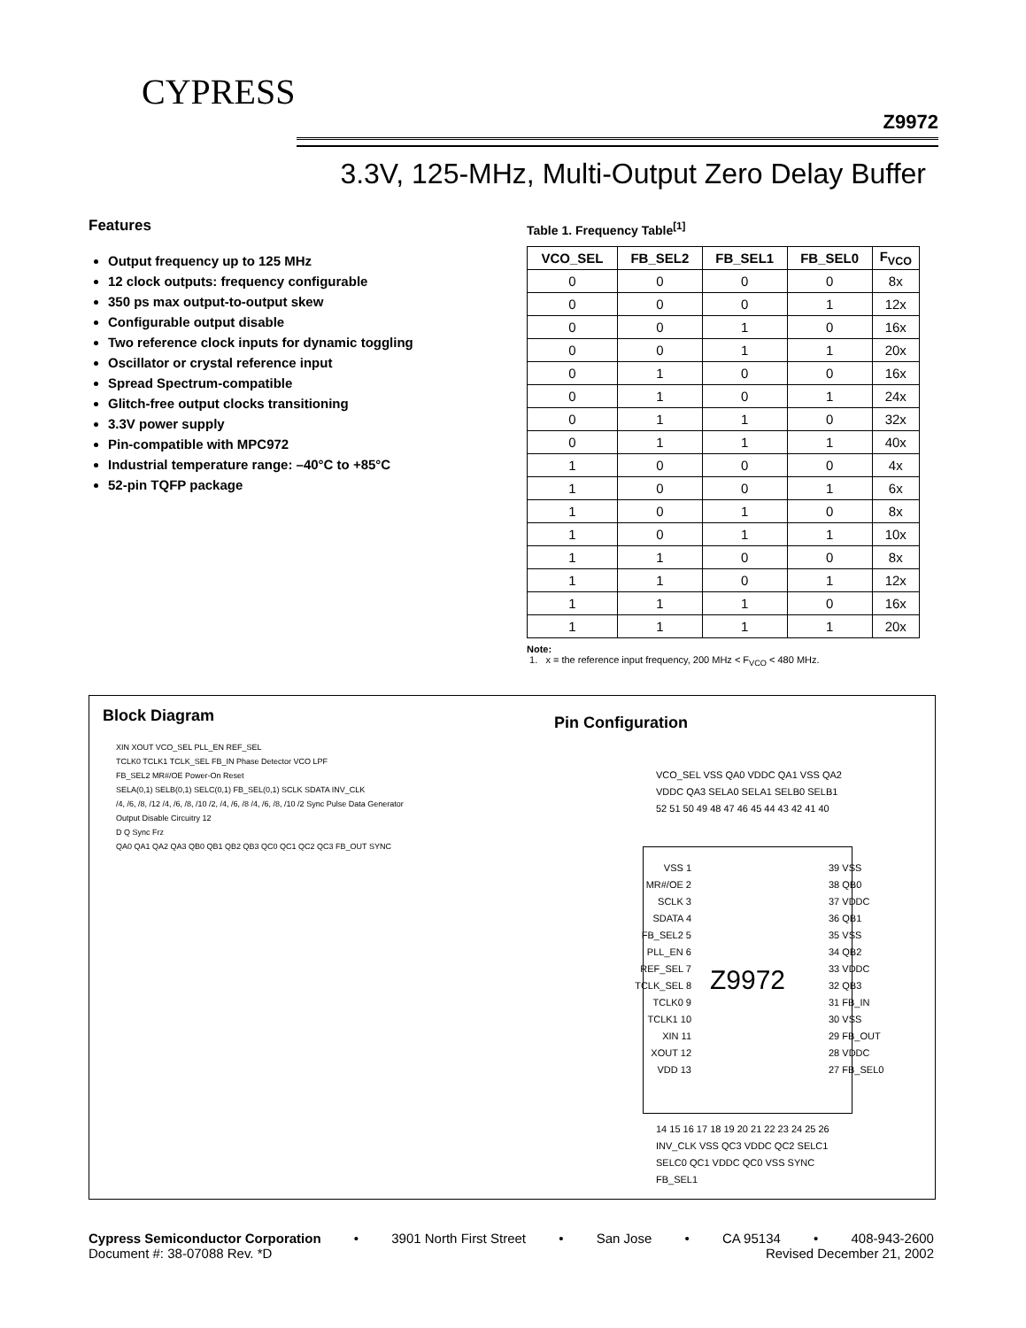Z9972
3.3V, 125-MHz, Multi-Output Zero Delay Buffer
CYPRESS
Features
Output frequency up to 125 MHz
12 clock outputs: frequency configurable
350 ps max output-to-output skew
Configurable output disable
Two reference clock inputs for dynamic toggling
Oscillator or crystal reference input
Spread Spectrum-compatible
Glitch-free output clocks transitioning
3.3V power supply
Pin-compatible with MPC972
Industrial temperature range: –40°C to +85°C
52-pin TQFP package
Table 1. Frequency Table<sup>[1]</sup>
| VCO_SEL | FB_SEL2 | FB_SEL1 | FB_SEL0 | F<sub>VCO</sub> |
| --- | --- | --- | --- | --- |
| 0 | 0 | 0 | 0 | 8x |
| 0 | 0 | 0 | 1 | 12x |
| 0 | 0 | 1 | 0 | 16x |
| 0 | 0 | 1 | 1 | 20x |
| 0 | 1 | 0 | 0 | 16x |
| 0 | 1 | 0 | 1 | 24x |
| 0 | 1 | 1 | 0 | 32x |
| 0 | 1 | 1 | 1 | 40x |
| 1 | 0 | 0 | 0 | 4x |
| 1 | 0 | 0 | 1 | 6x |
| 1 | 0 | 1 | 0 | 8x |
| 1 | 0 | 1 | 1 | 10x |
| 1 | 1 | 0 | 0 | 8x |
| 1 | 1 | 0 | 1 | 12x |
| 1 | 1 | 1 | 0 | 16x |
| 1 | 1 | 1 | 1 | 20x |
Note:
1. x = the reference input frequency, 200 MHz < F<sub>VCO</sub> < 480 MHz.
Block Diagram
XIN XOUT VCO_SEL PLL_EN REF_SEL
TCLK0 TCLK1 TCLK_SEL FB_IN Phase Detector VCO LPF
FB_SEL2 MR#/OE Power-On Reset
SELA(0,1) SELB(0,1) SELC(0,1) FB_SEL(0,1) SCLK SDATA INV_CLK
/4, /6, /8, /12 /4, /6, /8, /10 /2, /4, /6, /8 /4, /6, /8, /10 /2 Sync Pulse Data Generator
Output Disable Circuitry 12
D Q Sync Frz
QA0 QA1 QA2 QA3 QB0 QB1 QB2 QB3 QC0 QC1 QC2 QC3 FB_OUT SYNC
Pin Configuration
VCO_SEL VSS QA0 VDDC QA1 VSS QA2 VDDC QA3 SELA0 SELA1 SELB0 SELB1
52 51 50 49 48 47 46 45 44 43 42 41 40
Z9972
VSS 1
MR#/OE 2
SCLK 3
SDATA 4
FB_SEL2 5
PLL_EN 6
REF_SEL 7
TCLK_SEL 8
TCLK0 9
TCLK1 10
XIN 11
XOUT 12
VDD 13
39 VSS
38 QB0
37 VDDC
36 QB1
35 VSS
34 QB2
33 VDDC
32 QB3
31 FB_IN
30 VSS
29 FB_OUT
28 VDDC
27 FB_SEL0
14 15 16 17 18 19 20 21 22 23 24 25 26
INV_CLK VSS QC3 VDDC QC2 SELC1 SELC0 QC1 VDDC QC0 VSS SYNC FB_SEL1
Cypress Semiconductor Corporation • 3901 North First Street • San Jose • CA 95134 • 408-943-2600
Document #: 38-07088 Rev. *D Revised December 21, 2002